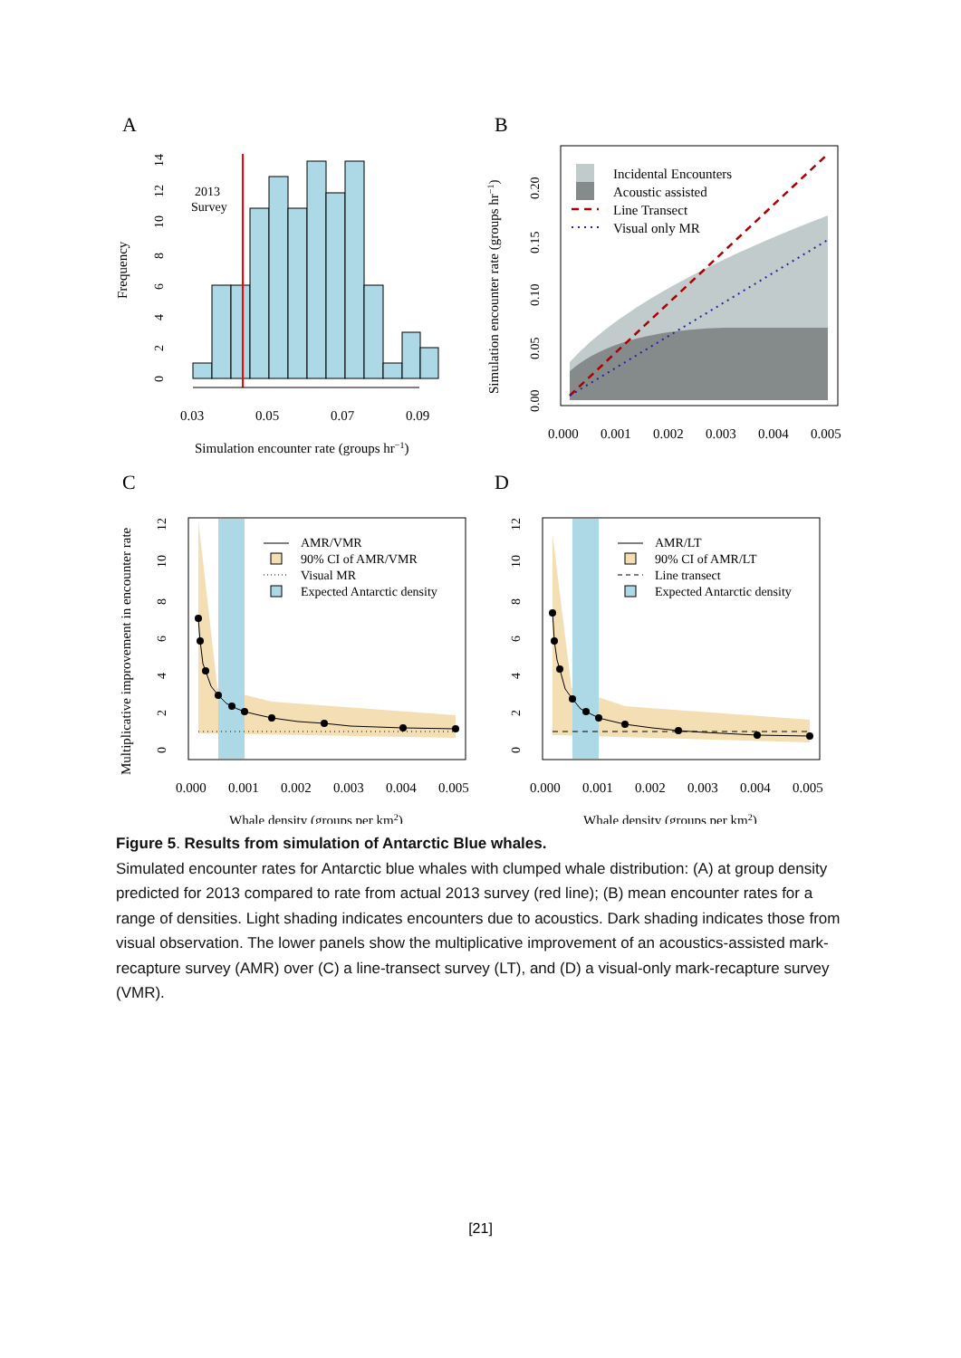A
B
C
D
2013
Survey
0.03
0.05
0.07
0.09
Simulation encounter rate (groups hr−1)
Frequency
0
2
4
6
8
10
12
14
Incidental Encounters
Acoustic assisted
Line Transect
Visual only MR
0.000
0.001
0.002
0.003
0.004
0.005
0.00
0.05
0.10
0.15
0.20
Simulation encounter rate (groups hr−1)
AMR/VMR
90% CI of AMR/VMR
Visual MR
Expected Antarctic density
0.000
0.001
0.002
0.003
0.004
0.005
Whale density (groups per km2)
Multiplicative improvement in encounter rate
0
2
4
6
8
10
12
AMR/LT
90% CI of AMR/LT
Line transect
Expected Antarctic density
0.000
0.001
0.002
0.003
0.004
0.005
Whale density (groups per km2)
0
2
4
6
8
10
12
Figure 5. Results from simulation of Antarctic Blue whales.
Simulated encounter rates for Antarctic blue whales with clumped whale distribution: (A) at group density predicted for 2013 compared to rate from actual 2013 survey (red line); (B) mean encounter rates for a range of densities. Light shading indicates encounters due to acoustics. Dark shading indicates those from visual observation. The lower panels show the multiplicative improvement of an acoustics-assisted mark-recapture survey (AMR) over (C) a line-transect survey (LT), and (D) a visual-only mark-recapture survey (VMR).
[21]